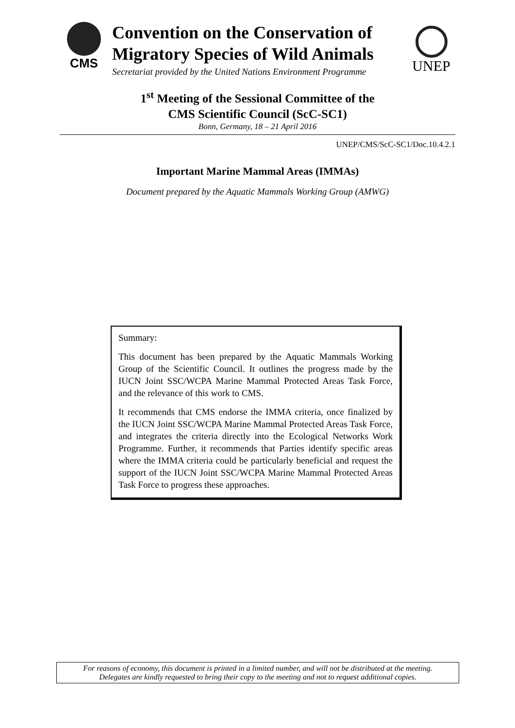CMS
Convention on the Conservation of
Migratory Species of Wild Animals
Secretariat provided by the United Nations Environment Programme
UNEP
1<sup>st</sup> Meeting of the Sessional Committee of the
CMS Scientific Council (ScC-SC1)
Bonn, Germany, 18 – 21 April 2016
UNEP/CMS/ScC-SC1/Doc.10.4.2.1
Important Marine Mammal Areas (IMMAs)
Document prepared by the Aquatic Mammals Working Group (AMWG)
Summary:
This document has been prepared by the Aquatic Mammals Working Group of the Scientific Council. It outlines the progress made by the IUCN Joint SSC/WCPA Marine Mammal Protected Areas Task Force, and the relevance of this work to CMS.
It recommends that CMS endorse the IMMA criteria, once finalized by the IUCN Joint SSC/WCPA Marine Mammal Protected Areas Task Force, and integrates the criteria directly into the Ecological Networks Work Programme. Further, it recommends that Parties identify specific areas where the IMMA criteria could be particularly beneficial and request the support of the IUCN Joint SSC/WCPA Marine Mammal Protected Areas Task Force to progress these approaches.
For reasons of economy, this document is printed in a limited number, and will not be distributed at the meeting.
Delegates are kindly requested to bring their copy to the meeting and not to request additional copies.